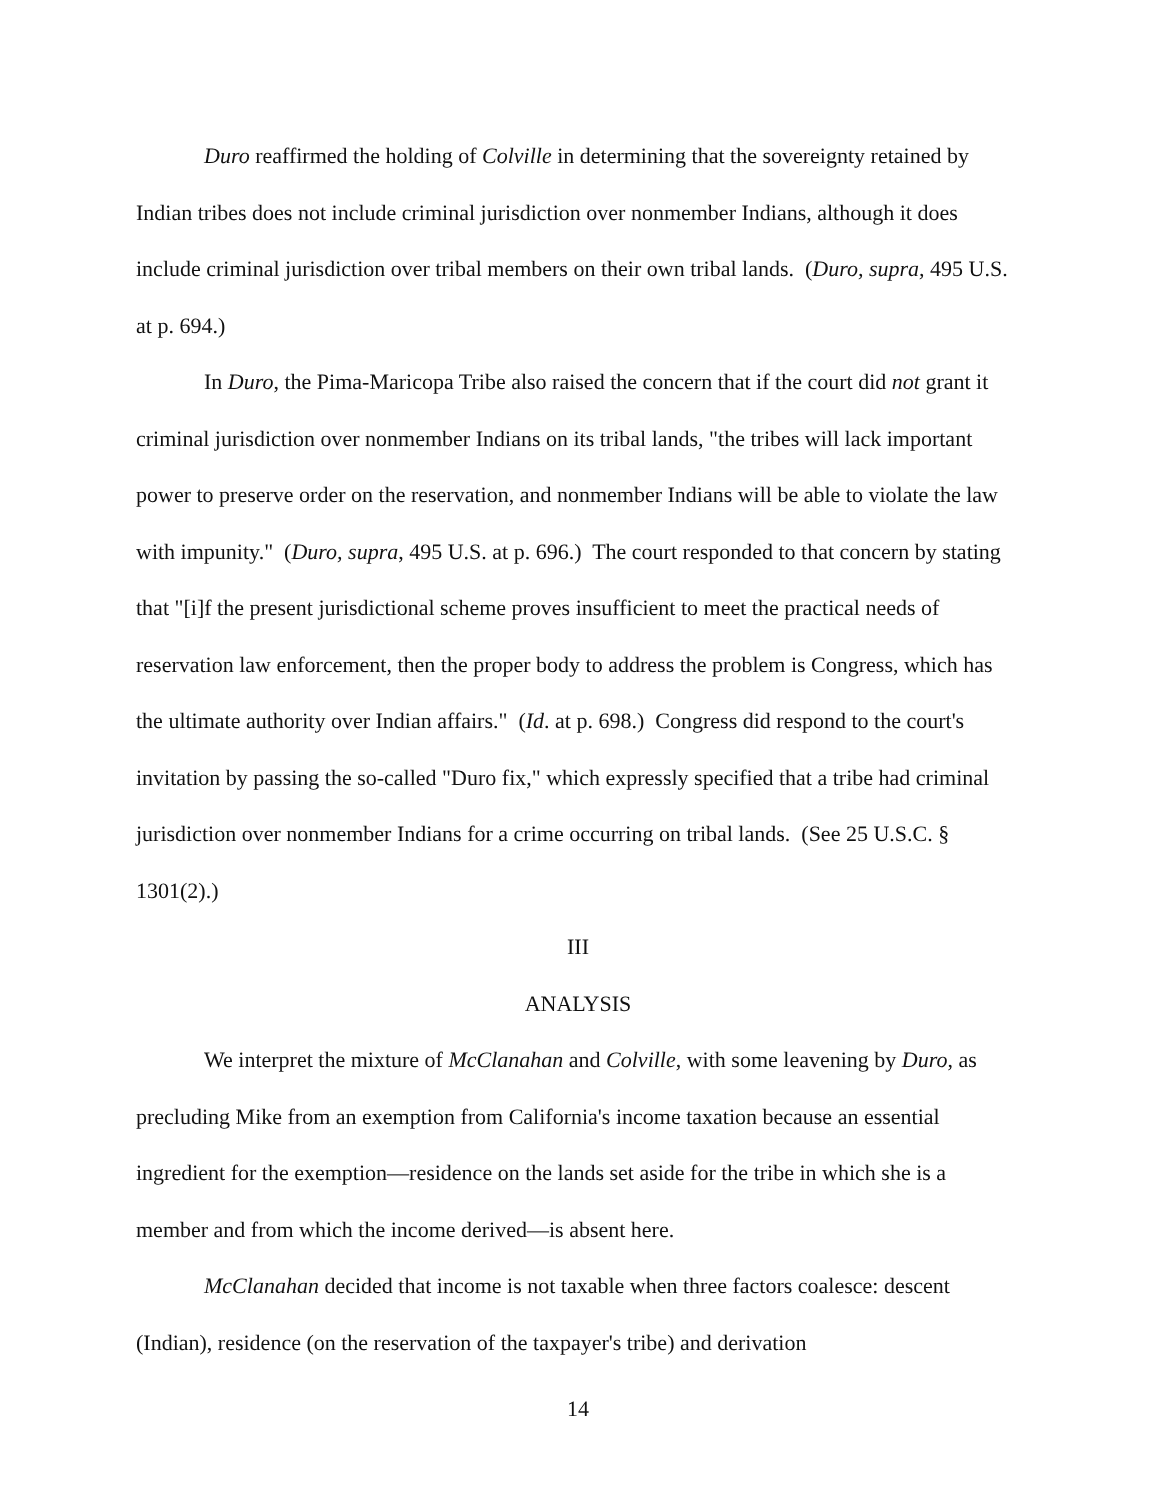Duro reaffirmed the holding of Colville in determining that the sovereignty retained by Indian tribes does not include criminal jurisdiction over nonmember Indians, although it does include criminal jurisdiction over tribal members on their own tribal lands. (Duro, supra, 495 U.S. at p. 694.)
In Duro, the Pima-Maricopa Tribe also raised the concern that if the court did not grant it criminal jurisdiction over nonmember Indians on its tribal lands, "the tribes will lack important power to preserve order on the reservation, and nonmember Indians will be able to violate the law with impunity." (Duro, supra, 495 U.S. at p. 696.) The court responded to that concern by stating that "[i]f the present jurisdictional scheme proves insufficient to meet the practical needs of reservation law enforcement, then the proper body to address the problem is Congress, which has the ultimate authority over Indian affairs." (Id. at p. 698.) Congress did respond to the court's invitation by passing the so-called "Duro fix," which expressly specified that a tribe had criminal jurisdiction over nonmember Indians for a crime occurring on tribal lands. (See 25 U.S.C. § 1301(2).)
III
ANALYSIS
We interpret the mixture of McClanahan and Colville, with some leavening by Duro, as precluding Mike from an exemption from California's income taxation because an essential ingredient for the exemption—residence on the lands set aside for the tribe in which she is a member and from which the income derived—is absent here.
McClanahan decided that income is not taxable when three factors coalesce: descent (Indian), residence (on the reservation of the taxpayer's tribe) and derivation
14